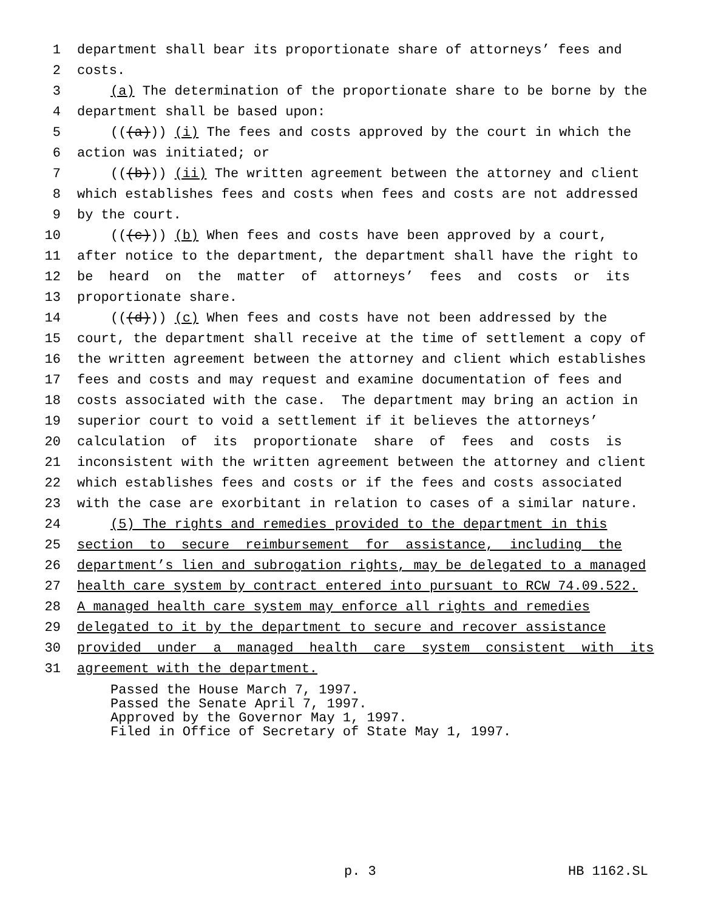1 department shall bear its proportionate share of attorneys’ fees and
2 costs.
3 (a) The determination of the proportionate share to be borne by the
4 department shall be based upon:
5 (((a))) (i) The fees and costs approved by the court in which the
6 action was initiated; or
7 (((b))) (ii) The written agreement between the attorney and client
8 which establishes fees and costs when fees and costs are not addressed
9 by the court.
10 (((c))) (b) When fees and costs have been approved by a court,
11 after notice to the department, the department shall have the right to
12 be heard on the matter of attorneys’ fees and costs or its
13 proportionate share.
14 (((d))) (c) When fees and costs have not been addressed by the
15 court, the department shall receive at the time of settlement a copy of
16 the written agreement between the attorney and client which establishes
17 fees and costs and may request and examine documentation of fees and
18 costs associated with the case. The department may bring an action in
19 superior court to void a settlement if it believes the attorneys’
20 calculation of its proportionate share of fees and costs is
21 inconsistent with the written agreement between the attorney and client
22 which establishes fees and costs or if the fees and costs associated
23 with the case are exorbitant in relation to cases of a similar nature.
24 (5) The rights and remedies provided to the department in this
25 section to secure reimbursement for assistance, including the
26 department’s lien and subrogation rights, may be delegated to a managed
27 health care system by contract entered into pursuant to RCW 74.09.522.
28 A managed health care system may enforce all rights and remedies
29 delegated to it by the department to secure and recover assistance
30 provided under a managed health care system consistent with its
31 agreement with the department.
Passed the House March 7, 1997. Passed the Senate April 7, 1997. Approved by the Governor May 1, 1997. Filed in Office of Secretary of State May 1, 1997.
p. 3 HB 1162.SL